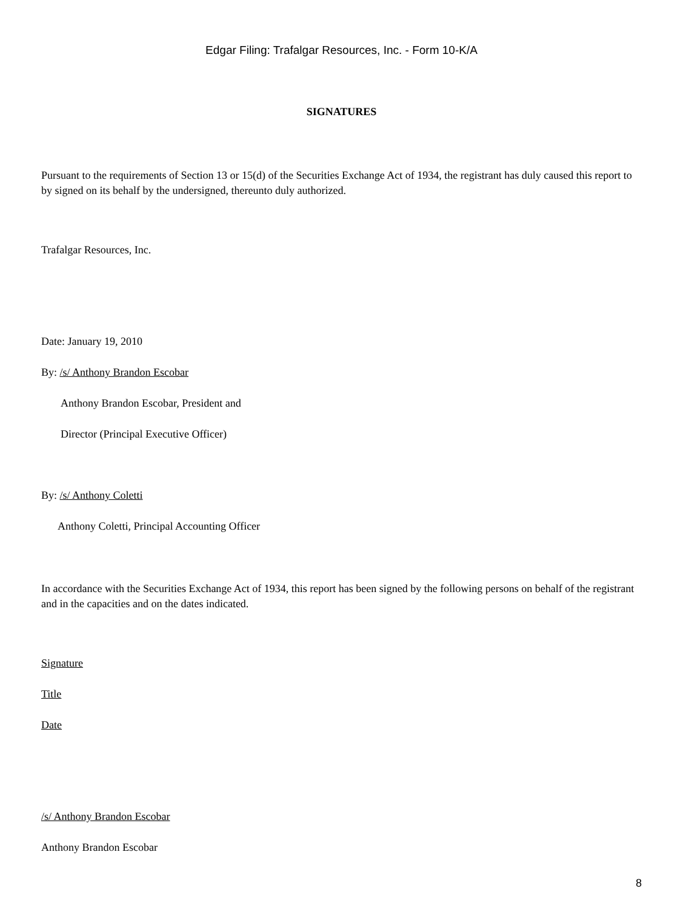Edgar Filing: Trafalgar Resources, Inc. - Form 10-K/A
SIGNATURES
Pursuant to the requirements of Section 13 or 15(d) of the Securities Exchange Act of 1934, the registrant has duly caused this report to by signed on its behalf by the undersigned, thereunto duly authorized.
Trafalgar Resources, Inc.
Date: January 19, 2010
By: /s/ Anthony Brandon Escobar
Anthony Brandon Escobar, President and
Director (Principal Executive Officer)
By: /s/ Anthony Coletti
Anthony Coletti, Principal Accounting Officer
In accordance with the Securities Exchange Act of 1934, this report has been signed by the following persons on behalf of the registrant and in the capacities and on the dates indicated.
Signature
Title
Date
/s/ Anthony Brandon Escobar
Anthony Brandon Escobar
8